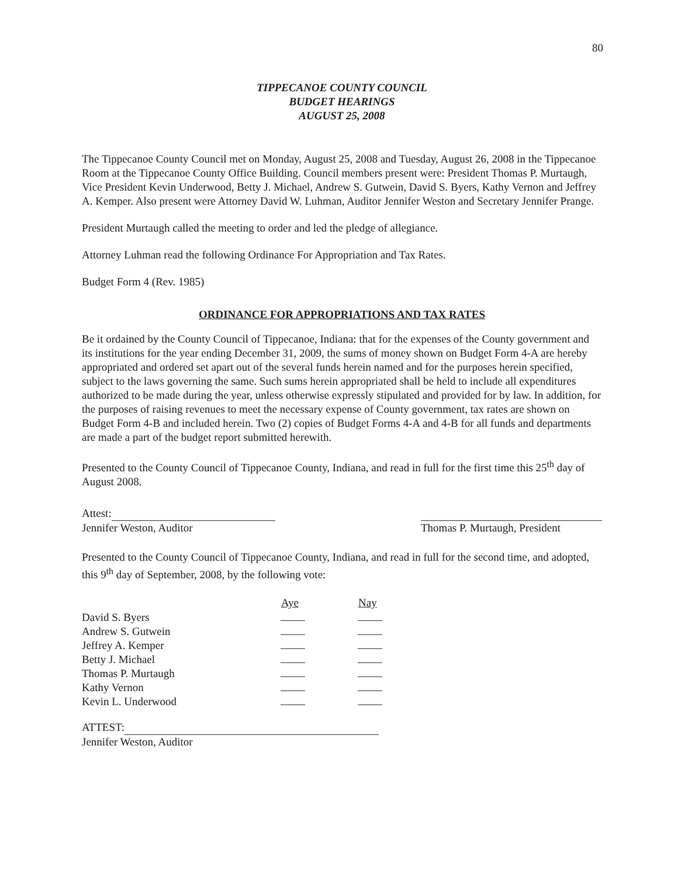80
TIPPECANOE COUNTY COUNCIL
BUDGET HEARINGS
AUGUST 25, 2008
The Tippecanoe County Council met on Monday, August 25, 2008 and Tuesday, August 26, 2008 in the Tippecanoe Room at the Tippecanoe County Office Building. Council members present were: President Thomas P. Murtaugh, Vice President Kevin Underwood, Betty J. Michael, Andrew S. Gutwein, David S. Byers, Kathy Vernon and Jeffrey A. Kemper. Also present were Attorney David W. Luhman, Auditor Jennifer Weston and Secretary Jennifer Prange.
President Murtaugh called the meeting to order and led the pledge of allegiance.
Attorney Luhman read the following Ordinance For Appropriation and Tax Rates.
Budget Form 4 (Rev. 1985)
ORDINANCE FOR APPROPRIATIONS AND TAX RATES
Be it ordained by the County Council of Tippecanoe, Indiana: that for the expenses of the County government and its institutions for the year ending December 31, 2009, the sums of money shown on Budget Form 4-A are hereby appropriated and ordered set apart out of the several funds herein named and for the purposes herein specified, subject to the laws governing the same. Such sums herein appropriated shall be held to include all expenditures authorized to be made during the year, unless otherwise expressly stipulated and provided for by law. In addition, for the purposes of raising revenues to meet the necessary expense of County government, tax rates are shown on Budget Form 4-B and included herein. Two (2) copies of Budget Forms 4-A and 4-B for all funds and departments are made a part of the budget report submitted herewith.
Presented to the County Council of Tippecanoe County, Indiana, and read in full for the first time this 25<sup>th</sup> day of August 2008.
Attest:
Jennifer Weston, Auditor
Thomas P. Murtaugh, President
Presented to the County Council of Tippecanoe County, Indiana, and read in full for the second time, and adopted, this 9<sup>th</sup> day of September, 2008, by the following vote:
| | Aye | Nay |
| David S. Byers | | |
| Andrew S. Gutwein | | |
| Jeffrey A. Kemper | | |
| Betty J. Michael | | |
| Thomas P. Murtaugh | | |
| Kathy Vernon | | |
| Kevin L. Underwood | | |
ATTEST:
Jennifer Weston, Auditor